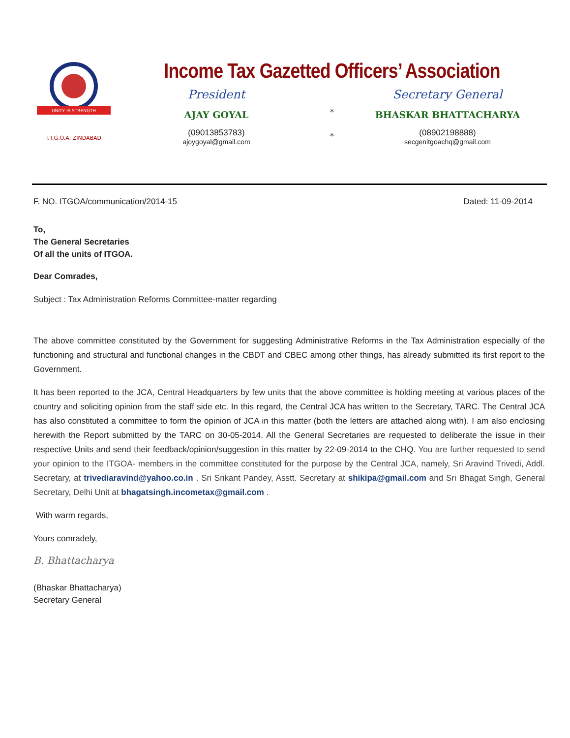UNITY IS STRENGTH
I.T.G.O.A. ZINDABAD
Income Tax Gazetted Officers’ Association
President
AJAY GOYAL
(09013853783)
ajoygoyal@gmail.com
*
*
Secretary General
BHASKAR BHATTACHARYA
(08902198888)
secgenitgoachq@gmail.com
F. NO. ITGOA/communication/2014-15 Dated: 11-09-2014
To,
The General Secretaries
Of all the units of ITGOA.
Dear Comrades,
Subject : Tax Administration Reforms Committee-matter regarding
The above committee constituted by the Government for suggesting Administrative Reforms in the Tax Administration especially of the functioning and structural and functional changes in the CBDT and CBEC among other things, has already submitted its first report to the Government.
It has been reported to the JCA, Central Headquarters by few units that the above committee is holding meeting at various places of the country and soliciting opinion from the staff side etc. In this regard, the Central JCA has written to the Secretary, TARC. The Central JCA has also constituted a committee to form the opinion of JCA in this matter (both the letters are attached along with). I am also enclosing herewith the Report submitted by the TARC on 30-05-2014. All the General Secretaries are requested to deliberate the issue in their respective Units and send their feedback/opinion/suggestion in this matter by 22-09-2014 to the CHQ. You are further requested to send your opinion to the ITGOA- members in the committee constituted for the purpose by the Central JCA, namely, Sri Aravind Trivedi, Addl. Secretary, at trivediaravind@yahoo.co.in , Sri Srikant Pandey, Asstt. Secretary at shikipa@gmail.com and Sri Bhagat Singh, General Secretary, Delhi Unit at bhagatsingh.incometax@gmail.com .
With warm regards,
Yours comradely,
B. Bhattacharya
(Bhaskar Bhattacharya)
Secretary General